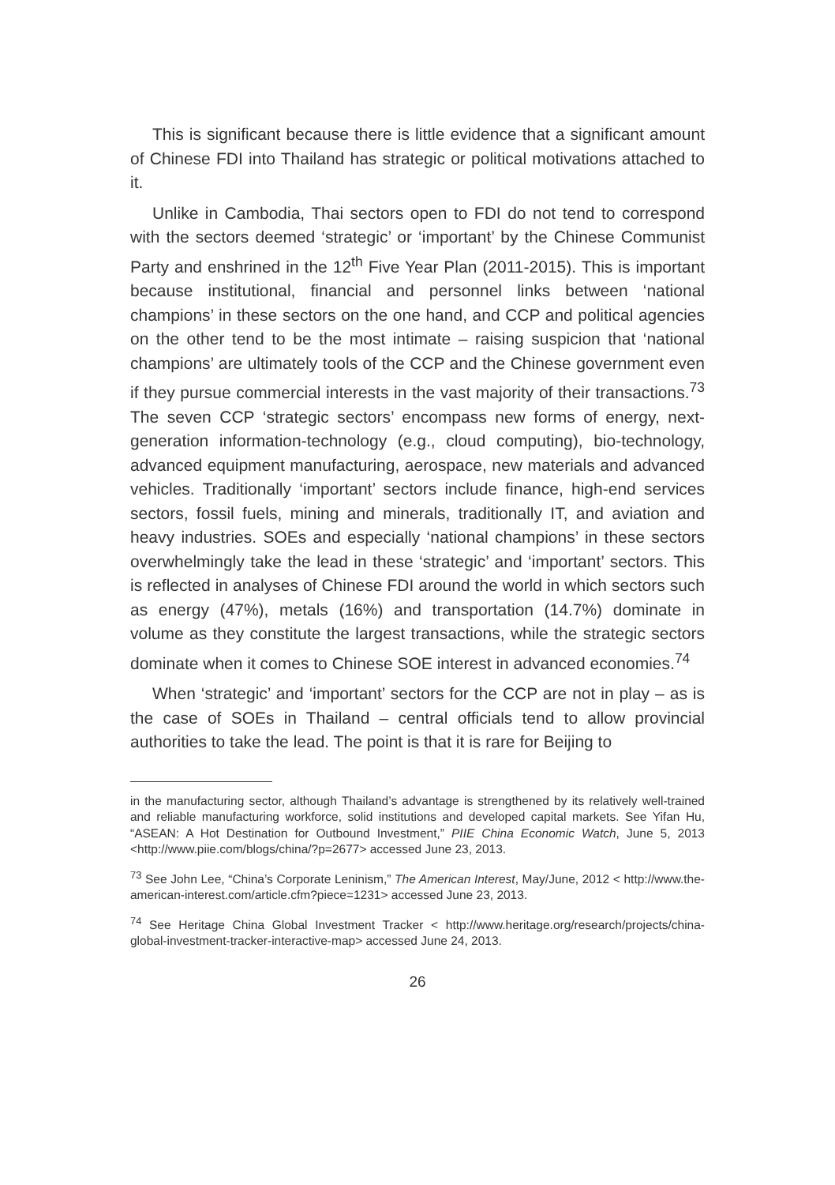This is significant because there is little evidence that a significant amount of Chinese FDI into Thailand has strategic or political motivations attached to it.
Unlike in Cambodia, Thai sectors open to FDI do not tend to correspond with the sectors deemed ‘strategic’ or ‘important’ by the Chinese Communist Party and enshrined in the 12<sup>th</sup> Five Year Plan (2011-2015). This is important because institutional, financial and personnel links between ‘national champions’ in these sectors on the one hand, and CCP and political agencies on the other tend to be the most intimate – raising suspicion that ‘national champions’ are ultimately tools of the CCP and the Chinese government even if they pursue commercial interests in the vast majority of their transactions.<sup>73</sup> The seven CCP ‘strategic sectors’ encompass new forms of energy, next-generation information-technology (e.g., cloud computing), bio-technology, advanced equipment manufacturing, aerospace, new materials and advanced vehicles. Traditionally ‘important’ sectors include finance, high-end services sectors, fossil fuels, mining and minerals, traditionally IT, and aviation and heavy industries. SOEs and especially ‘national champions’ in these sectors overwhelmingly take the lead in these ‘strategic’ and ‘important’ sectors. This is reflected in analyses of Chinese FDI around the world in which sectors such as energy (47%), metals (16%) and transportation (14.7%) dominate in volume as they constitute the largest transactions, while the strategic sectors dominate when it comes to Chinese SOE interest in advanced economies.<sup>74</sup>
When ‘strategic’ and ‘important’ sectors for the CCP are not in play – as is the case of SOEs in Thailand – central officials tend to allow provincial authorities to take the lead. The point is that it is rare for Beijing to
in the manufacturing sector, although Thailand’s advantage is strengthened by its relatively well-trained and reliable manufacturing workforce, solid institutions and developed capital markets. See Yifan Hu, “ASEAN: A Hot Destination for Outbound Investment,” PIIE China Economic Watch, June 5, 2013 <http://www.piie.com/blogs/china/?p=2677> accessed June 23, 2013.
<sup>73</sup> See John Lee, “China’s Corporate Leninism,” The American Interest, May/June, 2012 < http://www.the-american-interest.com/article.cfm?piece=1231> accessed June 23, 2013.
<sup>74</sup> See Heritage China Global Investment Tracker < http://www.heritage.org/research/projects/china-global-investment-tracker-interactive-map> accessed June 24, 2013.
26